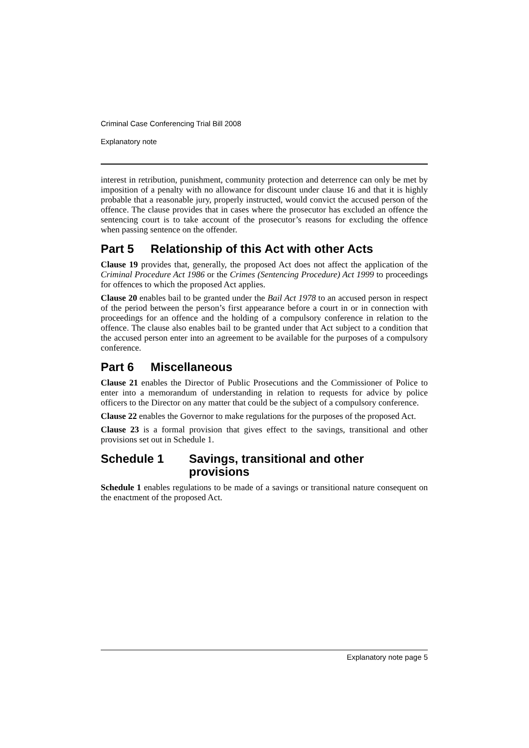Criminal Case Conferencing Trial Bill 2008
Explanatory note
interest in retribution, punishment, community protection and deterrence can only be met by imposition of a penalty with no allowance for discount under clause 16 and that it is highly probable that a reasonable jury, properly instructed, would convict the accused person of the offence. The clause provides that in cases where the prosecutor has excluded an offence the sentencing court is to take account of the prosecutor’s reasons for excluding the offence when passing sentence on the offender.
Part 5 Relationship of this Act with other Acts
Clause 19 provides that, generally, the proposed Act does not affect the application of the Criminal Procedure Act 1986 or the Crimes (Sentencing Procedure) Act 1999 to proceedings for offences to which the proposed Act applies.
Clause 20 enables bail to be granted under the Bail Act 1978 to an accused person in respect of the period between the person’s first appearance before a court in or in connection with proceedings for an offence and the holding of a compulsory conference in relation to the offence. The clause also enables bail to be granted under that Act subject to a condition that the accused person enter into an agreement to be available for the purposes of a compulsory conference.
Part 6 Miscellaneous
Clause 21 enables the Director of Public Prosecutions and the Commissioner of Police to enter into a memorandum of understanding in relation to requests for advice by police officers to the Director on any matter that could be the subject of a compulsory conference.
Clause 22 enables the Governor to make regulations for the purposes of the proposed Act.
Clause 23 is a formal provision that gives effect to the savings, transitional and other provisions set out in Schedule 1.
Schedule 1 Savings, transitional and other
provisions
Schedule 1 enables regulations to be made of a savings or transitional nature consequent on the enactment of the proposed Act.
Explanatory note page 5